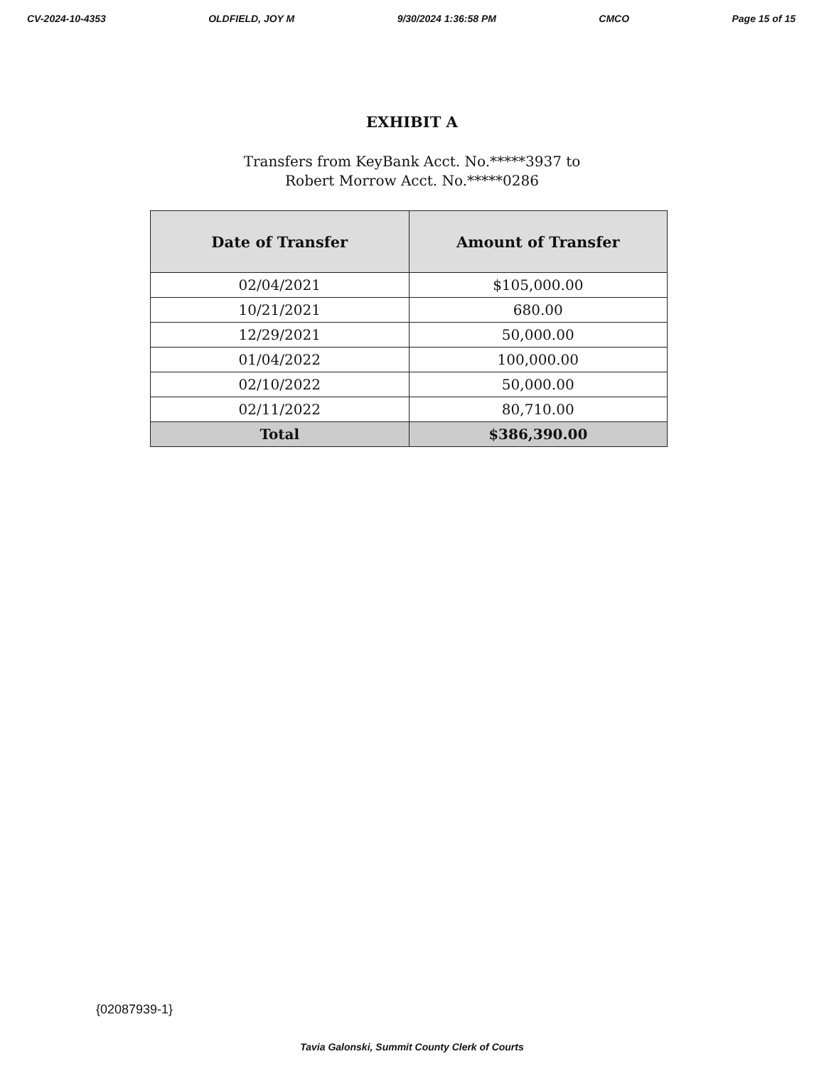CV-2024-10-4353 OLDFIELD, JOY M 9/30/2024 1:36:58 PM CMCO Page 15 of 15
EXHIBIT A
Transfers from KeyBank Acct. No.*****3937 to
Robert Morrow Acct. No.*****0286
| Date of Transfer | Amount of Transfer |
| --- | --- |
| 02/04/2021 | $105,000.00 |
| 10/21/2021 | 680.00 |
| 12/29/2021 | 50,000.00 |
| 01/04/2022 | 100,000.00 |
| 02/10/2022 | 50,000.00 |
| 02/11/2022 | 80,710.00 |
| Total | $386,390.00 |
{02087939-1}
Tavia Galonski, Summit County Clerk of Courts